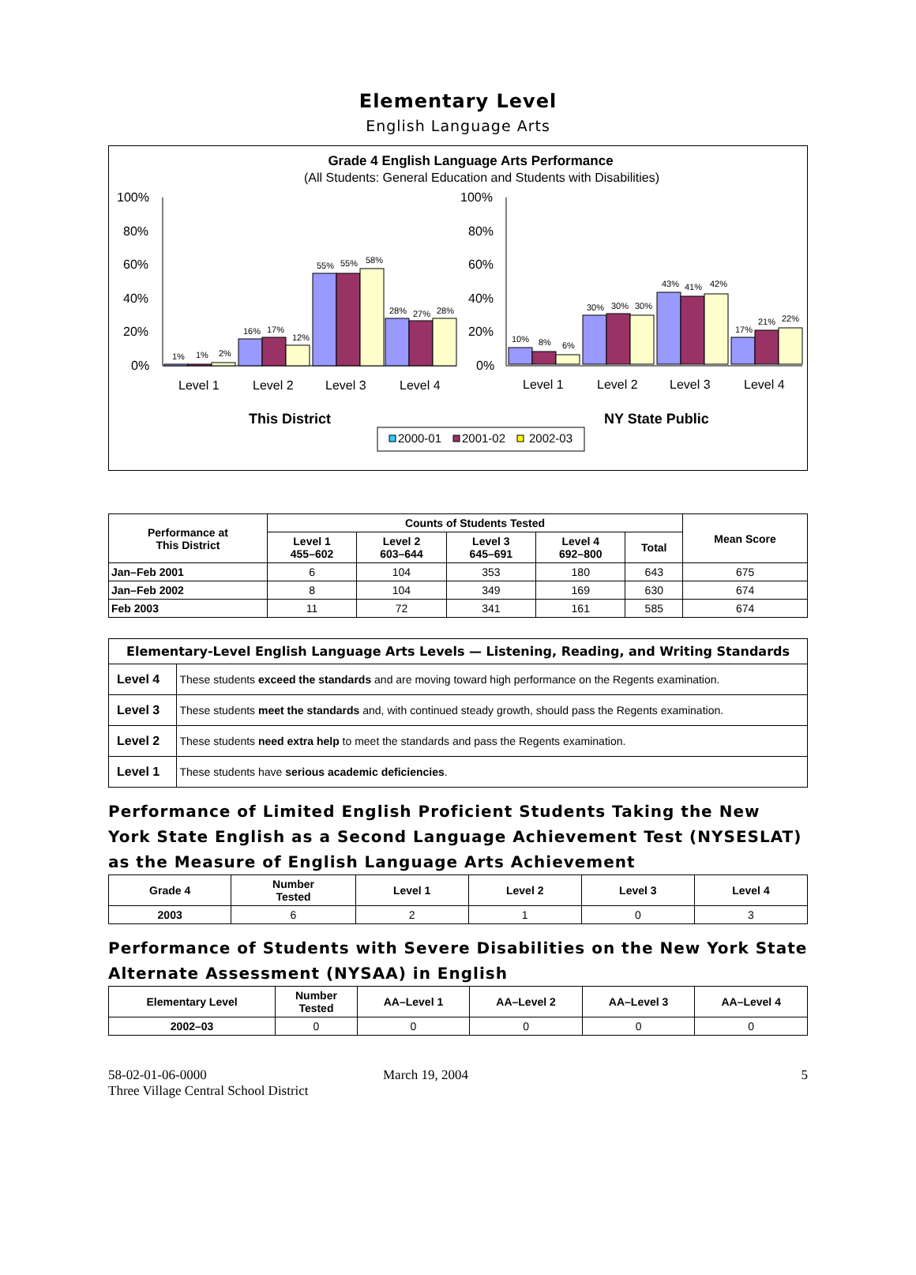Elementary Level
English Language Arts
Grade 4 English Language Arts Performance
(All Students: General Education and Students with Disabilities)
100%
80%
60%
40%
20%
0%
100%
80%
60%
40%
20%
0%
1%
1%
2%
16%
17%
12%
55%
55%
58%
28%
27%
28%
10%
8%
6%
30%
30%
30%
43%
41%
42%
17%
21%
22%
Level 1
Level 2
Level 3
Level 4
Level 1
Level 2
Level 3
Level 4
This District
NY State Public
2000-01
2001-02
2002-03
| Performance at This District | Counts of Students Tested | | | | | Mean Score |
| --- | --- | --- | --- | --- | --- | --- |
| | Level 1 455–602 | Level 2 603–644 | Level 3 645–691 | Level 4 692–800 | Total | |
| Jan–Feb 2001 | 6 | 104 | 353 | 180 | 643 | 675 |
| Jan–Feb 2002 | 8 | 104 | 349 | 169 | 630 | 674 |
| Feb 2003 | 11 | 72 | 341 | 161 | 585 | 674 |
| Elementary-Level English Language Arts Levels — Listening, Reading, and Writing Standards | |
| --- | --- |
| Level 4 | These students exceed the standards and are moving toward high performance on the Regents examination. |
| Level 3 | These students meet the standards and, with continued steady growth, should pass the Regents examination. |
| Level 2 | These students need extra help to meet the standards and pass the Regents examination. |
| Level 1 | These students have serious academic deficiencies . |
Performance of Limited English Proficient Students Taking the New York State English as a Second Language Achievement Test (NYSESLAT) as the Measure of English Language Arts Achievement
| Grade 4 | Number Tested | Level 1 | Level 2 | Level 3 | Level 4 |
| --- | --- | --- | --- | --- | --- |
| 2003 | 6 | 2 | 1 | 0 | 3 |
Performance of Students with Severe Disabilities on the New York State Alternate Assessment (NYSAA) in English
| Elementary Level | Number Tested | AA–Level 1 | AA–Level 2 | AA–Level 3 | AA–Level 4 |
| --- | --- | --- | --- | --- | --- |
| 2002–03 | 0 | 0 | 0 | 0 | 0 |
58-02-01-06-0000
Three Village Central School District
March 19, 2004 5